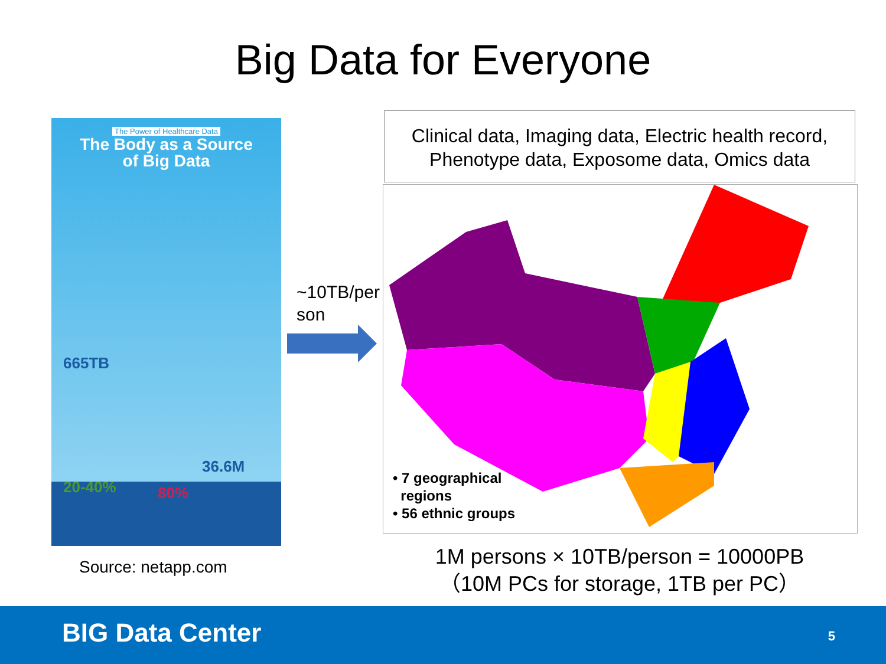Big Data for Everyone
The Power of Healthcare Data
The Body as a Source
of Big Data
665TB
36.6M
20-40% 80%
Source: netapp.com
Clinical data, Imaging data, Electric health record,
Phenotype data, Exposome data, Omics data
~10TB/person
• 7 geographical
regions
• 56 ethnic groups
1M persons × 10TB/person = 10000PB
（10M PCs for storage, 1TB per PC）
BIG Data Center 5